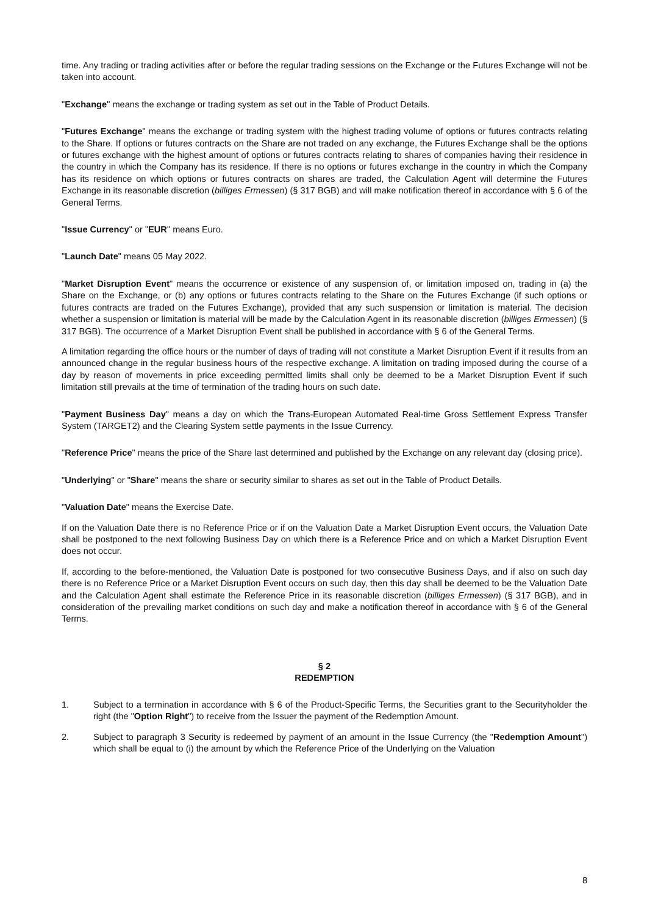time. Any trading or trading activities after or before the regular trading sessions on the Exchange or the Futures Exchange will not be taken into account.
"Exchange" means the exchange or trading system as set out in the Table of Product Details.
"Futures Exchange" means the exchange or trading system with the highest trading volume of options or futures contracts relating to the Share. If options or futures contracts on the Share are not traded on any exchange, the Futures Exchange shall be the options or futures exchange with the highest amount of options or futures contracts relating to shares of companies having their residence in the country in which the Company has its residence. If there is no options or futures exchange in the country in which the Company has its residence on which options or futures contracts on shares are traded, the Calculation Agent will determine the Futures Exchange in its reasonable discretion (billiges Ermessen) (§ 317 BGB) and will make notification thereof in accordance with § 6 of the General Terms.
"Issue Currency" or "EUR" means Euro.
"Launch Date" means 05 May 2022.
"Market Disruption Event" means the occurrence or existence of any suspension of, or limitation imposed on, trading in (a) the Share on the Exchange, or (b) any options or futures contracts relating to the Share on the Futures Exchange (if such options or futures contracts are traded on the Futures Exchange), provided that any such suspension or limitation is material. The decision whether a suspension or limitation is material will be made by the Calculation Agent in its reasonable discretion (billiges Ermessen) (§ 317 BGB). The occurrence of a Market Disruption Event shall be published in accordance with § 6 of the General Terms.
A limitation regarding the office hours or the number of days of trading will not constitute a Market Disruption Event if it results from an announced change in the regular business hours of the respective exchange. A limitation on trading imposed during the course of a day by reason of movements in price exceeding permitted limits shall only be deemed to be a Market Disruption Event if such limitation still prevails at the time of termination of the trading hours on such date.
"Payment Business Day" means a day on which the Trans-European Automated Real-time Gross Settlement Express Transfer System (TARGET2) and the Clearing System settle payments in the Issue Currency.
"Reference Price" means the price of the Share last determined and published by the Exchange on any relevant day (closing price).
"Underlying" or "Share" means the share or security similar to shares as set out in the Table of Product Details.
"Valuation Date" means the Exercise Date.
If on the Valuation Date there is no Reference Price or if on the Valuation Date a Market Disruption Event occurs, the Valuation Date shall be postponed to the next following Business Day on which there is a Reference Price and on which a Market Disruption Event does not occur.
If, according to the before-mentioned, the Valuation Date is postponed for two consecutive Business Days, and if also on such day there is no Reference Price or a Market Disruption Event occurs on such day, then this day shall be deemed to be the Valuation Date and the Calculation Agent shall estimate the Reference Price in its reasonable discretion (billiges Ermessen) (§ 317 BGB), and in consideration of the prevailing market conditions on such day and make a notification thereof in accordance with § 6 of the General Terms.
§ 2
REDEMPTION
1. Subject to a termination in accordance with § 6 of the Product-Specific Terms, the Securities grant to the Securityholder the right (the "Option Right") to receive from the Issuer the payment of the Redemption Amount.
2. Subject to paragraph 3 Security is redeemed by payment of an amount in the Issue Currency (the "Redemption Amount") which shall be equal to (i) the amount by which the Reference Price of the Underlying on the Valuation
8